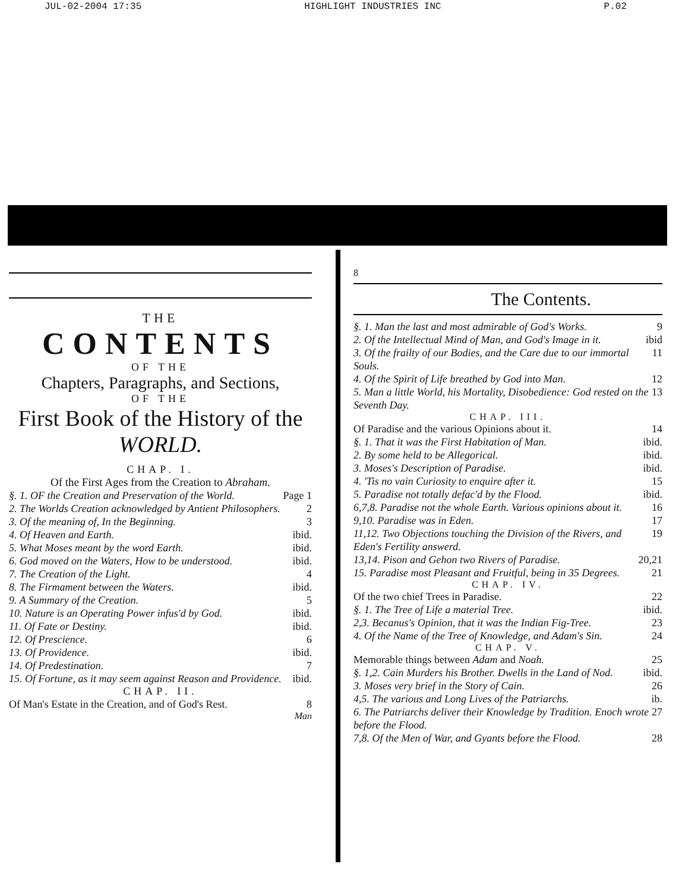JUL-02-2004 17:35 HIGHLIGHT INDUSTRIES INC P.02
THE
CONTENTS
OF THE
Chapters, Paragraphs, and Sections,
OF THE
First Book of the History of the WORLD.
CHAP. I.
Of the First Ages from the Creation to Abraham.
§. 1. OF the Creation and Preservation of the World. Page 1
2. The Worlds Creation acknowledged by Antient Philosophers. 2
3. Of the meaning of, In the Beginning. 3
4. Of Heaven and Earth. ibid.
5. What Moses meant by the word Earth. ibid.
6. God moved on the Waters, How to be understood. ibid.
7. The Creation of the Light. 4
8. The Firmament between the Waters. ibid.
9. A Summary of the Creation. 5
10. Nature is an Operating Power infus'd by God. ibid.
11. Of Fate or Destiny. ibid.
12. Of Prescience. 6
13. Of Providence. ibid.
14. Of Predestination. 7
15. Of Fortune, as it may seem against Reason and Providence. ibid.
CHAP. II.
Of Man's Estate in the Creation, and of God's Rest. 8
Man
8
The Contents.
§. 1. Man the last and most admirable of God's Works. 9
2. Of the Intellectual Mind of Man, and God's Image in it. ibid
3. Of the frailty of our Bodies, and the Care due to our immortal Souls. 11
4. Of the Spirit of Life breathed by God into Man. 12
5. Man a little World, his Mortality, Disobedience: God rested on the Seventh Day. 13
CHAP. III.
Of Paradise and the various Opinions about it. 14
§. 1. That it was the First Habitation of Man. ibid.
2. By some held to be Allegorical. ibid.
3. Moses's Description of Paradise. ibid.
4. 'Tis no vain Curiosity to enquire after it. 15
5. Paradise not totally defac'd by the Flood. ibid.
6,7,8. Paradise not the whole Earth. Various opinions about it. 16
9,10. Paradise was in Eden. 17
11,12. Two Objections touching the Division of the Rivers, and Eden's Fertility answerd. 19
13,14. Pison and Gehon two Rivers of Paradise. 20,21
15. Paradise most Pleasant and Fruitful, being in 35 Degrees. 21
CHAP. IV.
Of the two chief Trees in Paradise. 22
§. 1. The Tree of Life a material Tree. ibid.
2,3. Becanus's Opinion, that it was the Indian Fig-Tree. 23
4. Of the Name of the Tree of Knowledge, and Adam's Sin. 24
CHAP. V.
Memorable things between Adam and Noah. 25
§. 1,2. Cain Murders his Brother. Dwells in the Land of Nod. ibid.
3. Moses very brief in the Story of Cain. 26
4,5. The various and Long Lives of the Patriarchs. ib.
6. The Patriarchs deliver their Knowledge by Tradition. Enoch wrote before the Flood. 27
7,8. Of the Men of War, and Gyants before the Flood. 28